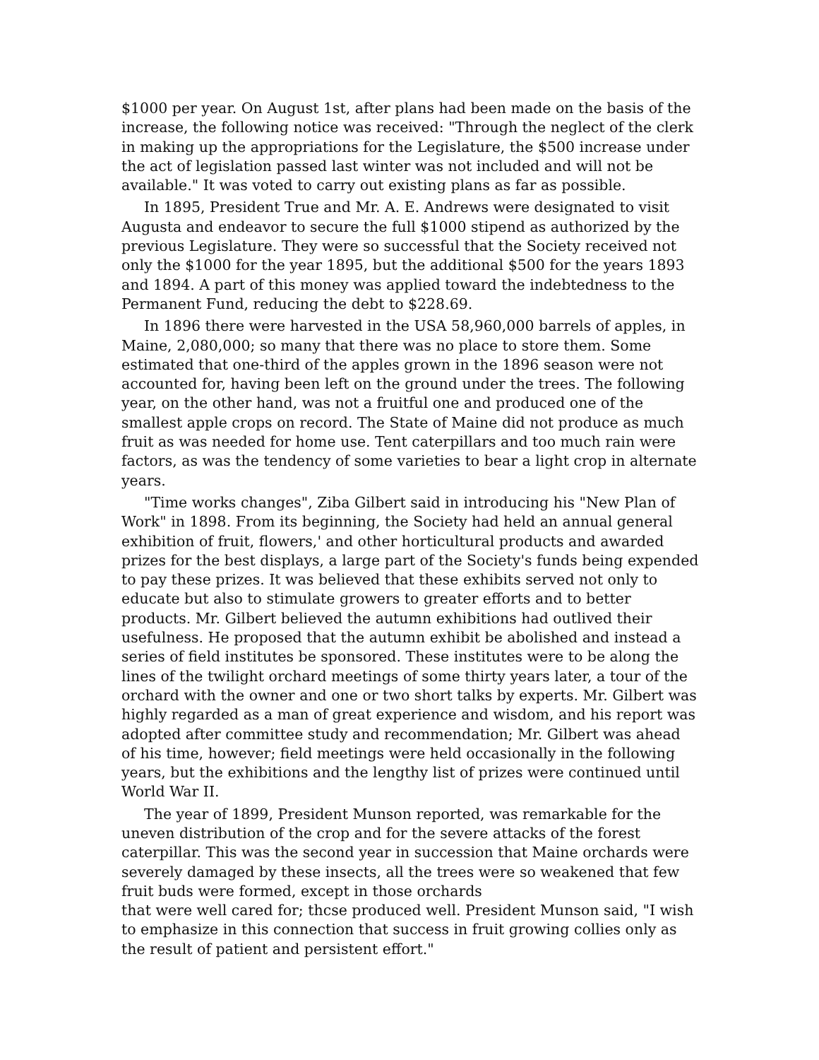$1000 per year. On August 1st, after plans had been made on the basis of the increase, the following notice was received: "Through the neglect of the clerk in making up the appropriations for the Legislature, the $500 increase under the act of legislation passed last winter was not included and will not be available." It was voted to carry out existing plans as far as possible.
In 1895, President True and Mr. A. E. Andrews were designated to visit Augusta and endeavor to secure the full $1000 stipend as authorized by the previous Legislature. They were so successful that the Society received not only the $1000 for the year 1895, but the additional $500 for the years 1893 and 1894. A part of this money was applied toward the indebtedness to the Permanent Fund, reducing the debt to $228.69.
In 1896 there were harvested in the USA 58,960,000 barrels of apples, in Maine, 2,080,000; so many that there was no place to store them. Some estimated that one-third of the apples grown in the 1896 season were not accounted for, having been left on the ground under the trees. The following year, on the other hand, was not a fruitful one and produced one of the smallest apple crops on record. The State of Maine did not produce as much fruit as was needed for home use. Tent caterpillars and too much rain were factors, as was the tendency of some varieties to bear a light crop in alternate years.
"Time works changes", Ziba Gilbert said in introducing his "New Plan of Work" in 1898. From its beginning, the Society had held an annual general exhibition of fruit, flowers,' and other horticultural products and awarded prizes for the best displays, a large part of the Society's funds being expended to pay these prizes. It was believed that these exhibits served not only to educate but also to stimulate growers to greater efforts and to better products. Mr. Gilbert believed the autumn exhibitions had outlived their usefulness. He proposed that the autumn exhibit be abolished and instead a series of field institutes be sponsored. These institutes were to be along the lines of the twilight orchard meetings of some thirty years later, a tour of the orchard with the owner and one or two short talks by experts. Mr. Gilbert was highly regarded as a man of great experience and wisdom, and his report was adopted after committee study and recommendation; Mr. Gilbert was ahead of his time, however; field meetings were held occasionally in the following years, but the exhibitions and the lengthy list of prizes were continued until World War II.
The year of 1899, President Munson reported, was remarkable for the uneven distribution of the crop and for the severe attacks of the forest caterpillar. This was the second year in succession that Maine orchards were severely damaged by these insects, all the trees were so weakened that few fruit buds were formed, except in those orchards
that were well cared for; thcse produced well. President Munson said, "I wish to emphasize in this connection that success in fruit growing collies only as the result of patient and persistent effort."